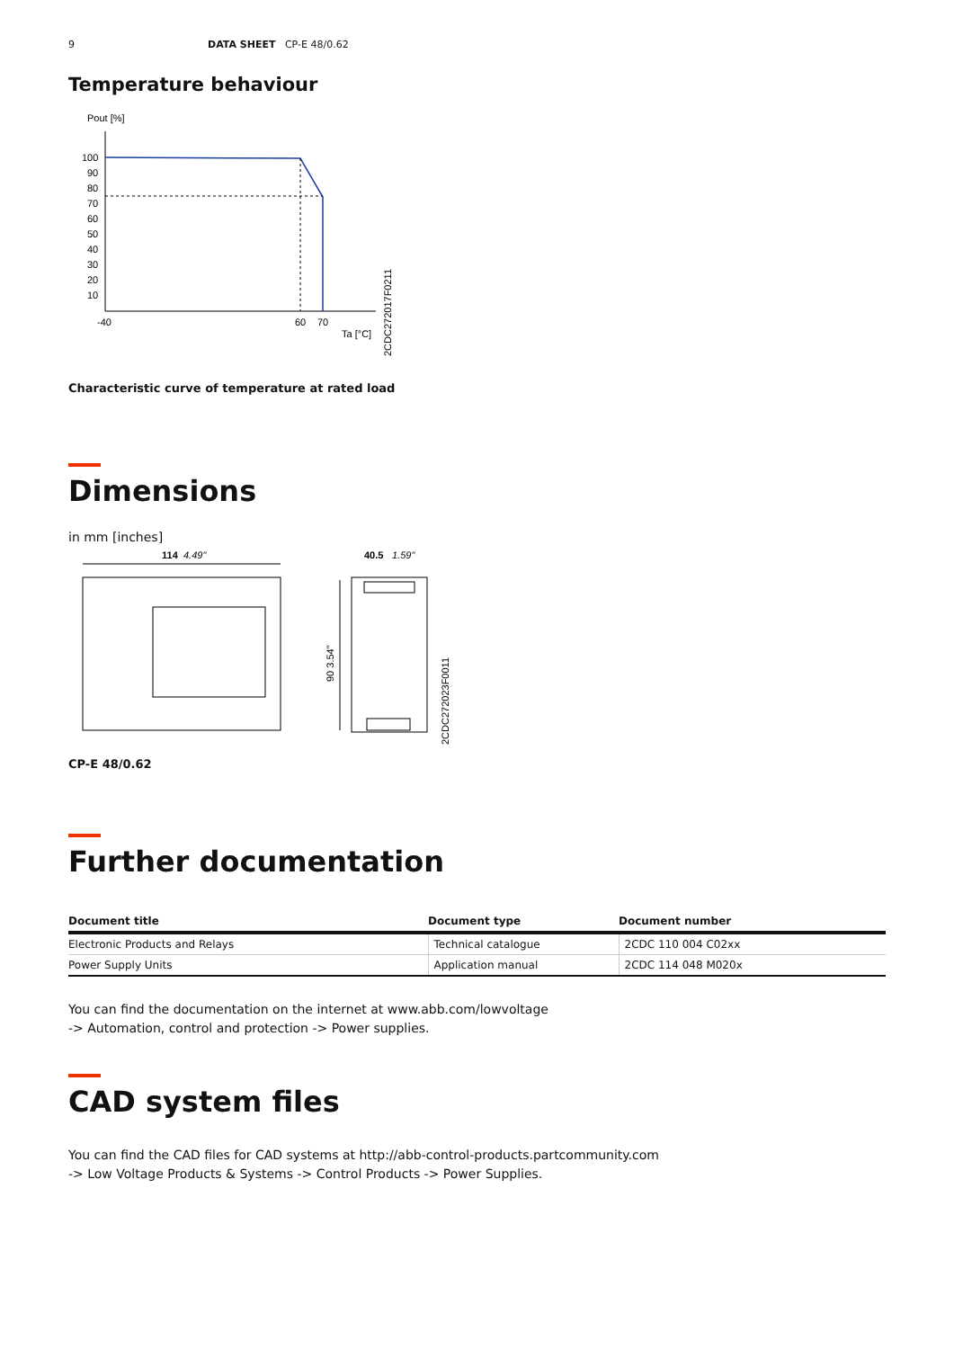9 DATA SHEET CP-E 48/0.62
Temperature behaviour
Pout [%]
100
90
80
70
60
50
40
30
20
10
-40
60
70
Ta [°C]
2CDC272017F0211
Characteristic curve of temperature at rated load
Dimensions
in mm [inches]
114
4.49"
40.5
1.59"
90 3.54"
2CDC272023F0011
CP-E 48/0.62
Further documentation
| Document title | Document type | Document number |
| --- | --- | --- |
| Electronic Products and Relays | Technical catalogue | 2CDC 110 004 C02xx |
| Power Supply Units | Application manual | 2CDC 114 048 M020x |
You can find the documentation on the internet at www.abb.com/lowvoltage
-> Automation, control and protection -> Power supplies.
CAD system files
You can find the CAD files for CAD systems at http://abb-control-products.partcommunity.com
-> Low Voltage Products & Systems -> Control Products -> Power Supplies.